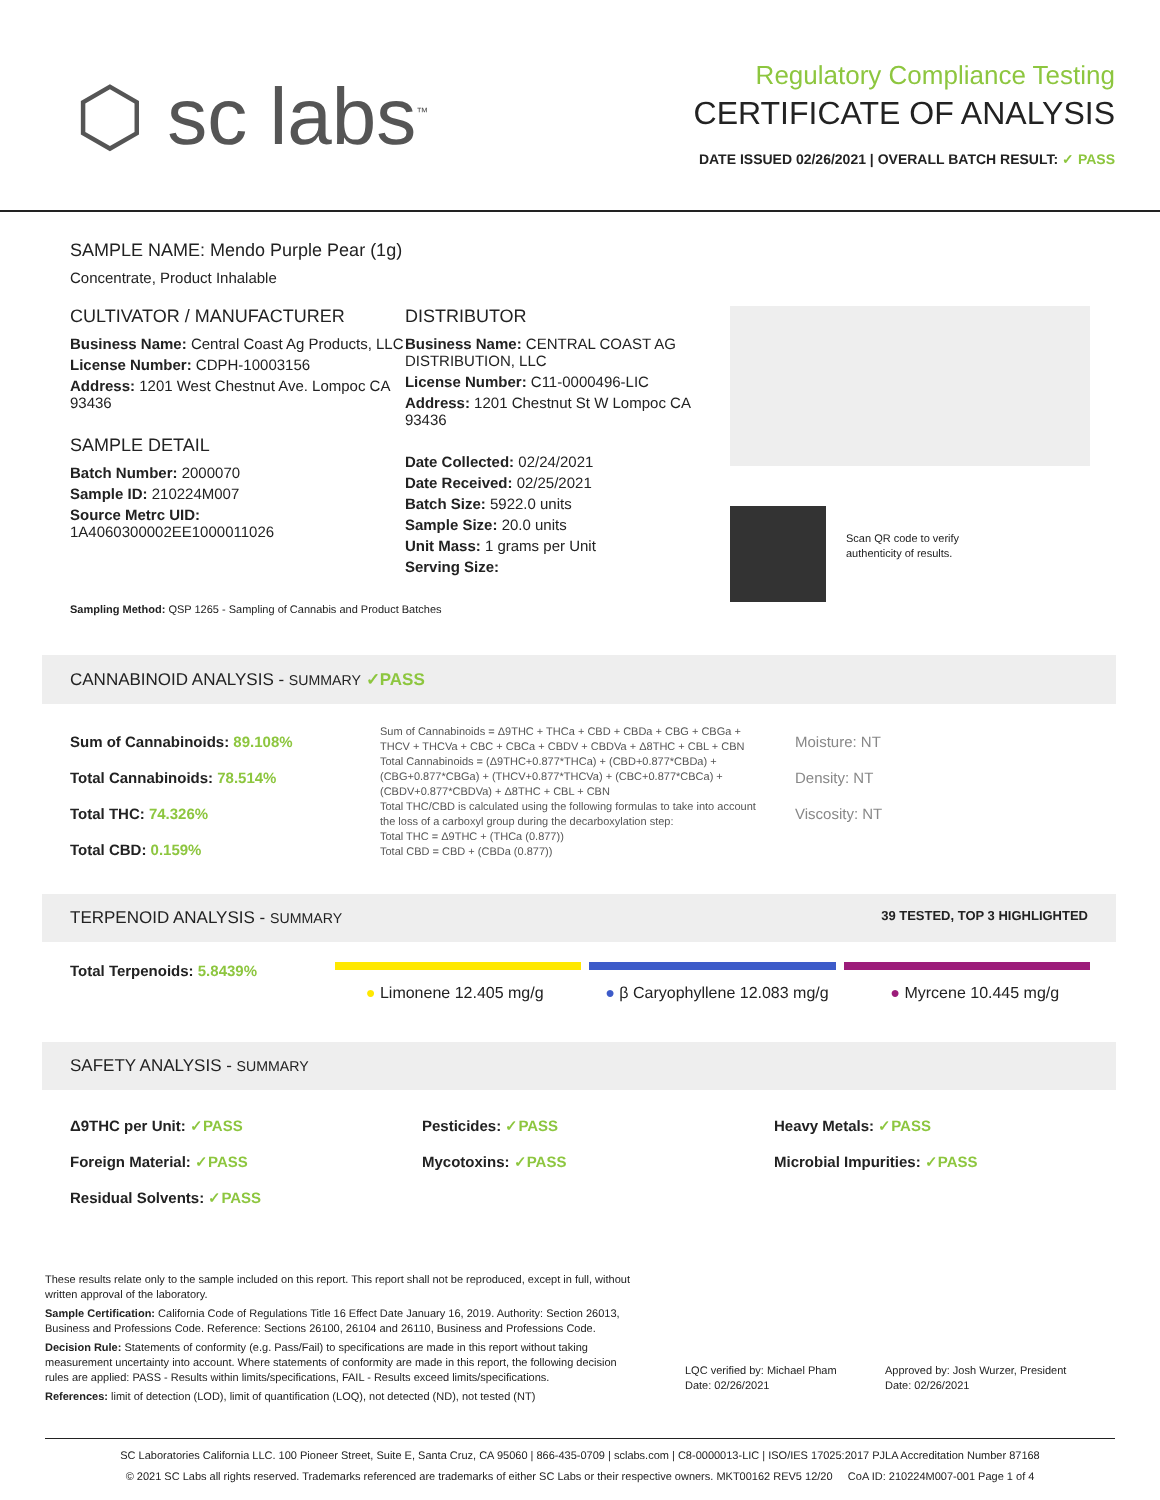⬡ sc labs<sup>™</sup>
Regulatory Compliance Testing
CERTIFICATE OF ANALYSIS
DATE ISSUED 02/26/2021 | OVERALL BATCH RESULT: ✓ PASS
SAMPLE NAME: Mendo Purple Pear (1g)
Concentrate, Product Inhalable
CULTIVATOR / MANUFACTURER
Business Name: Central Coast Ag Products, LLC
License Number: CDPH-10003156
Address: 1201 West Chestnut Ave. Lompoc CA 93436
SAMPLE DETAIL
Batch Number: 2000070
Sample ID: 210224M007
Source Metrc UID:
1A4060300002EE1000011026
DISTRIBUTOR
Business Name: CENTRAL COAST AG DISTRIBUTION, LLC
License Number: C11-0000496-LIC
Address: 1201 Chestnut St W Lompoc CA 93436
Date Collected: 02/24/2021
Date Received: 02/25/2021
Batch Size: 5922.0 units
Sample Size: 20.0 units
Unit Mass: 1 grams per Unit
Serving Size:
Scan QR code to verify
authenticity of results.
Sampling Method: QSP 1265 - Sampling of Cannabis and Product Batches
CANNABINOID ANALYSIS - SUMMARY ✓PASS
Sum of Cannabinoids: 89.108%
Total Cannabinoids: 78.514%
Total THC: 74.326%
Total CBD: 0.159%
Sum of Cannabinoids = Δ9THC + THCa + CBD + CBDa + CBG + CBGa + THCV + THCVa + CBC + CBCa + CBDV + CBDVa + Δ8THC + CBL + CBN
Total Cannabinoids = (Δ9THC+0.877*THCa) + (CBD+0.877*CBDa) + (CBG+0.877*CBGa) + (THCV+0.877*THCVa) + (CBC+0.877*CBCa) + (CBDV+0.877*CBDVa) + Δ8THC + CBL + CBN
Total THC/CBD is calculated using the following formulas to take into account the loss of a carboxyl group during the decarboxylation step:
Total THC = Δ9THC + (THCa (0.877))
Total CBD = CBD + (CBDa (0.877))
Moisture: NT
Density: NT
Viscosity: NT
TERPENOID ANALYSIS - SUMMARY 39 TESTED, TOP 3 HIGHLIGHTED
Total Terpenoids: 5.8439%
● Limonene 12.405 mg/g ● β Caryophyllene 12.083 mg/g ● Myrcene 10.445 mg/g
SAFETY ANALYSIS - SUMMARY
Δ9THC per Unit: ✓PASS
Foreign Material: ✓PASS
Residual Solvents: ✓PASS
Pesticides: ✓PASS
Mycotoxins: ✓PASS
Heavy Metals: ✓PASS
Microbial Impurities: ✓PASS
These results relate only to the sample included on this report. This report shall not be reproduced, except in full, without written approval of the laboratory.
Sample Certification: California Code of Regulations Title 16 Effect Date January 16, 2019. Authority: Section 26013, Business and Professions Code. Reference: Sections 26100, 26104 and 26110, Business and Professions Code.
Decision Rule: Statements of conformity (e.g. Pass/Fail) to specifications are made in this report without taking measurement uncertainty into account. Where statements of conformity are made in this report, the following decision rules are applied: PASS - Results within limits/specifications, FAIL - Results exceed limits/specifications.
References: limit of detection (LOD), limit of quantification (LOQ), not detected (ND), not tested (NT)
LQC verified by: Michael Pham
Date: 02/26/2021
Approved by: Josh Wurzer, President
Date: 02/26/2021
SC Laboratories California LLC. 100 Pioneer Street, Suite E, Santa Cruz, CA 95060 | 866-435-0709 | sclabs.com | C8-0000013-LIC | ISO/IES 17025:2017 PJLA Accreditation Number 87168
© 2021 SC Labs all rights reserved. Trademarks referenced are trademarks of either SC Labs or their respective owners. MKT00162 REV5 12/20 CoA ID: 210224M007-001 Page 1 of 4